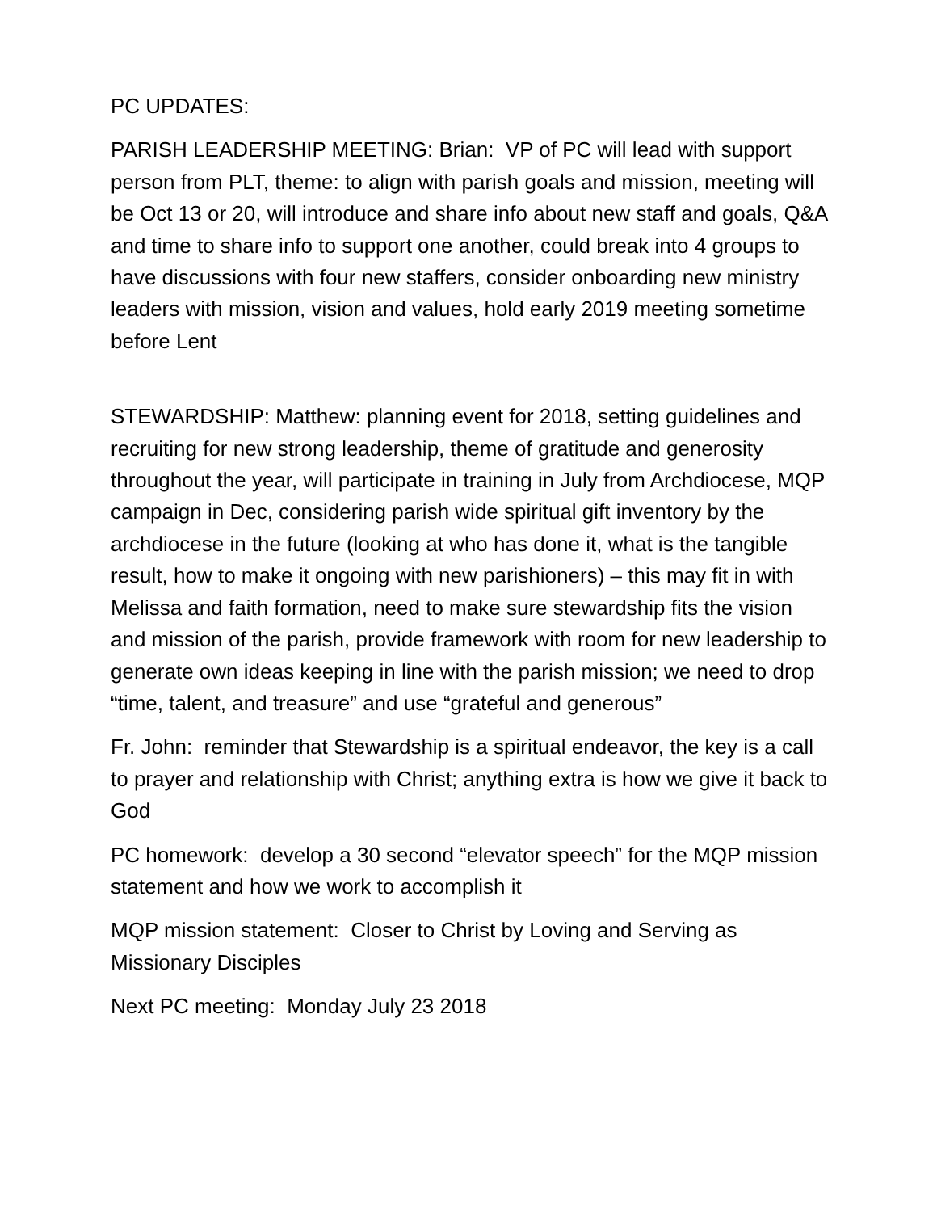PC UPDATES:
PARISH LEADERSHIP MEETING: Brian: VP of PC will lead with support person from PLT, theme: to align with parish goals and mission, meeting will be Oct 13 or 20, will introduce and share info about new staff and goals, Q&A and time to share info to support one another, could break into 4 groups to have discussions with four new staffers, consider onboarding new ministry leaders with mission, vision and values, hold early 2019 meeting sometime before Lent
STEWARDSHIP: Matthew: planning event for 2018, setting guidelines and recruiting for new strong leadership, theme of gratitude and generosity throughout the year, will participate in training in July from Archdiocese, MQP campaign in Dec, considering parish wide spiritual gift inventory by the archdiocese in the future (looking at who has done it, what is the tangible result, how to make it ongoing with new parishioners) – this may fit in with Melissa and faith formation, need to make sure stewardship fits the vision and mission of the parish, provide framework with room for new leadership to generate own ideas keeping in line with the parish mission; we need to drop “time, talent, and treasure” and use “grateful and generous”
Fr. John: reminder that Stewardship is a spiritual endeavor, the key is a call to prayer and relationship with Christ; anything extra is how we give it back to God
PC homework: develop a 30 second “elevator speech” for the MQP mission statement and how we work to accomplish it
MQP mission statement: Closer to Christ by Loving and Serving as Missionary Disciples
Next PC meeting: Monday July 23 2018